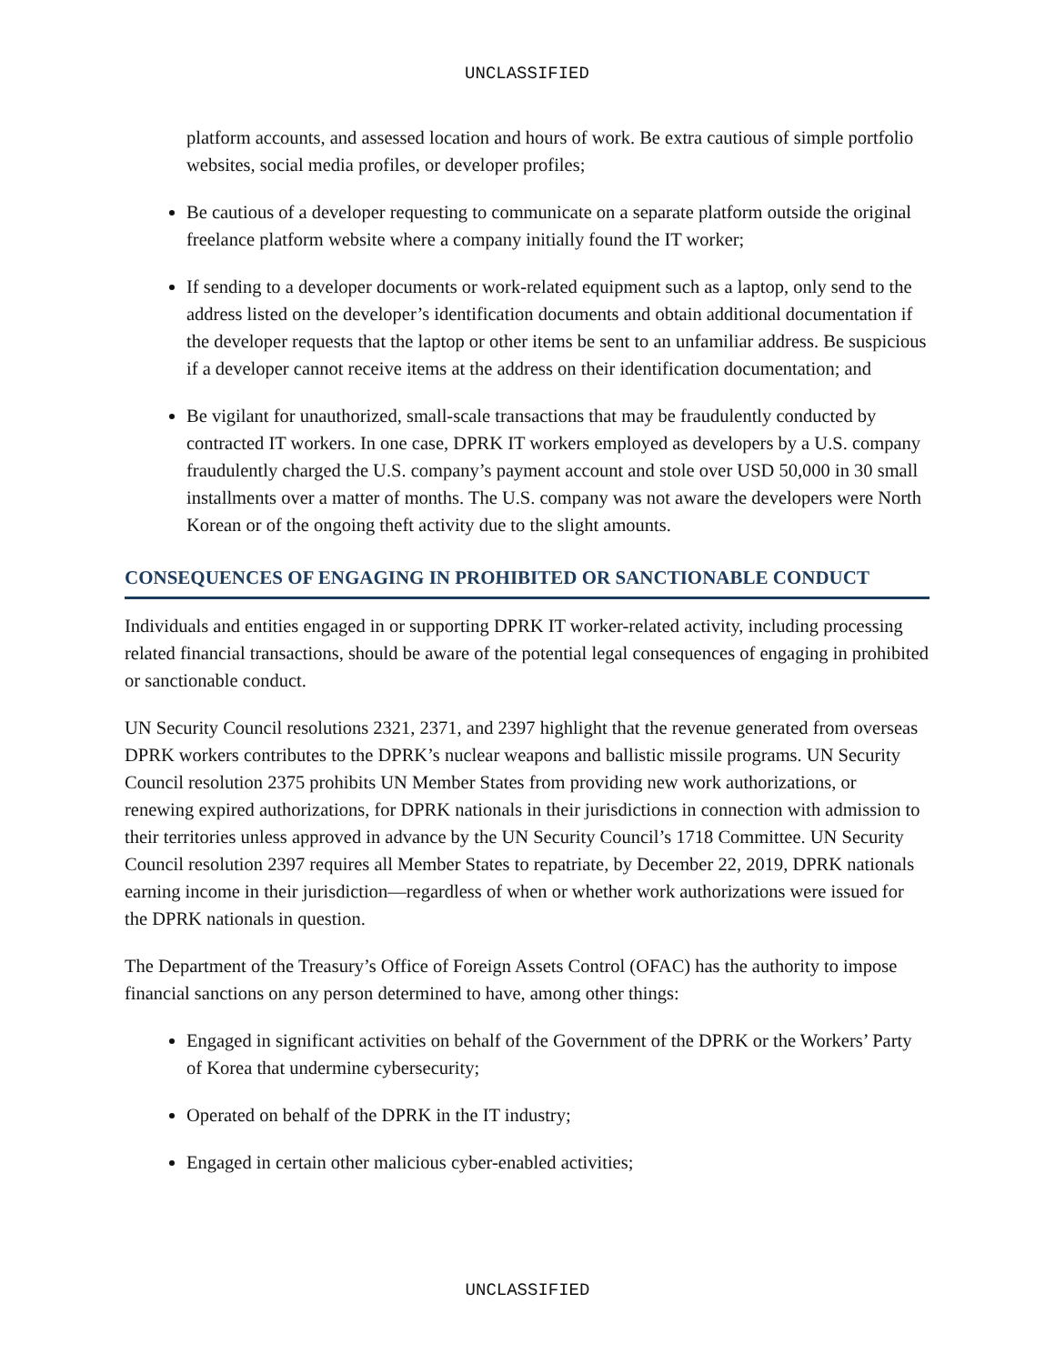UNCLASSIFIED
platform accounts, and assessed location and hours of work. Be extra cautious of simple portfolio websites, social media profiles, or developer profiles;
Be cautious of a developer requesting to communicate on a separate platform outside the original freelance platform website where a company initially found the IT worker;
If sending to a developer documents or work-related equipment such as a laptop, only send to the address listed on the developer’s identification documents and obtain additional documentation if the developer requests that the laptop or other items be sent to an unfamiliar address. Be suspicious if a developer cannot receive items at the address on their identification documentation; and
Be vigilant for unauthorized, small-scale transactions that may be fraudulently conducted by contracted IT workers. In one case, DPRK IT workers employed as developers by a U.S. company fraudulently charged the U.S. company’s payment account and stole over USD 50,000 in 30 small installments over a matter of months. The U.S. company was not aware the developers were North Korean or of the ongoing theft activity due to the slight amounts.
CONSEQUENCES OF ENGAGING IN PROHIBITED OR SANCTIONABLE CONDUCT
Individuals and entities engaged in or supporting DPRK IT worker-related activity, including processing related financial transactions, should be aware of the potential legal consequences of engaging in prohibited or sanctionable conduct.
UN Security Council resolutions 2321, 2371, and 2397 highlight that the revenue generated from overseas DPRK workers contributes to the DPRK’s nuclear weapons and ballistic missile programs. UN Security Council resolution 2375 prohibits UN Member States from providing new work authorizations, or renewing expired authorizations, for DPRK nationals in their jurisdictions in connection with admission to their territories unless approved in advance by the UN Security Council’s 1718 Committee. UN Security Council resolution 2397 requires all Member States to repatriate, by December 22, 2019, DPRK nationals earning income in their jurisdiction—regardless of when or whether work authorizations were issued for the DPRK nationals in question.
The Department of the Treasury’s Office of Foreign Assets Control (OFAC) has the authority to impose financial sanctions on any person determined to have, among other things:
Engaged in significant activities on behalf of the Government of the DPRK or the Workers’ Party of Korea that undermine cybersecurity;
Operated on behalf of the DPRK in the IT industry;
Engaged in certain other malicious cyber-enabled activities;
UNCLASSIFIED